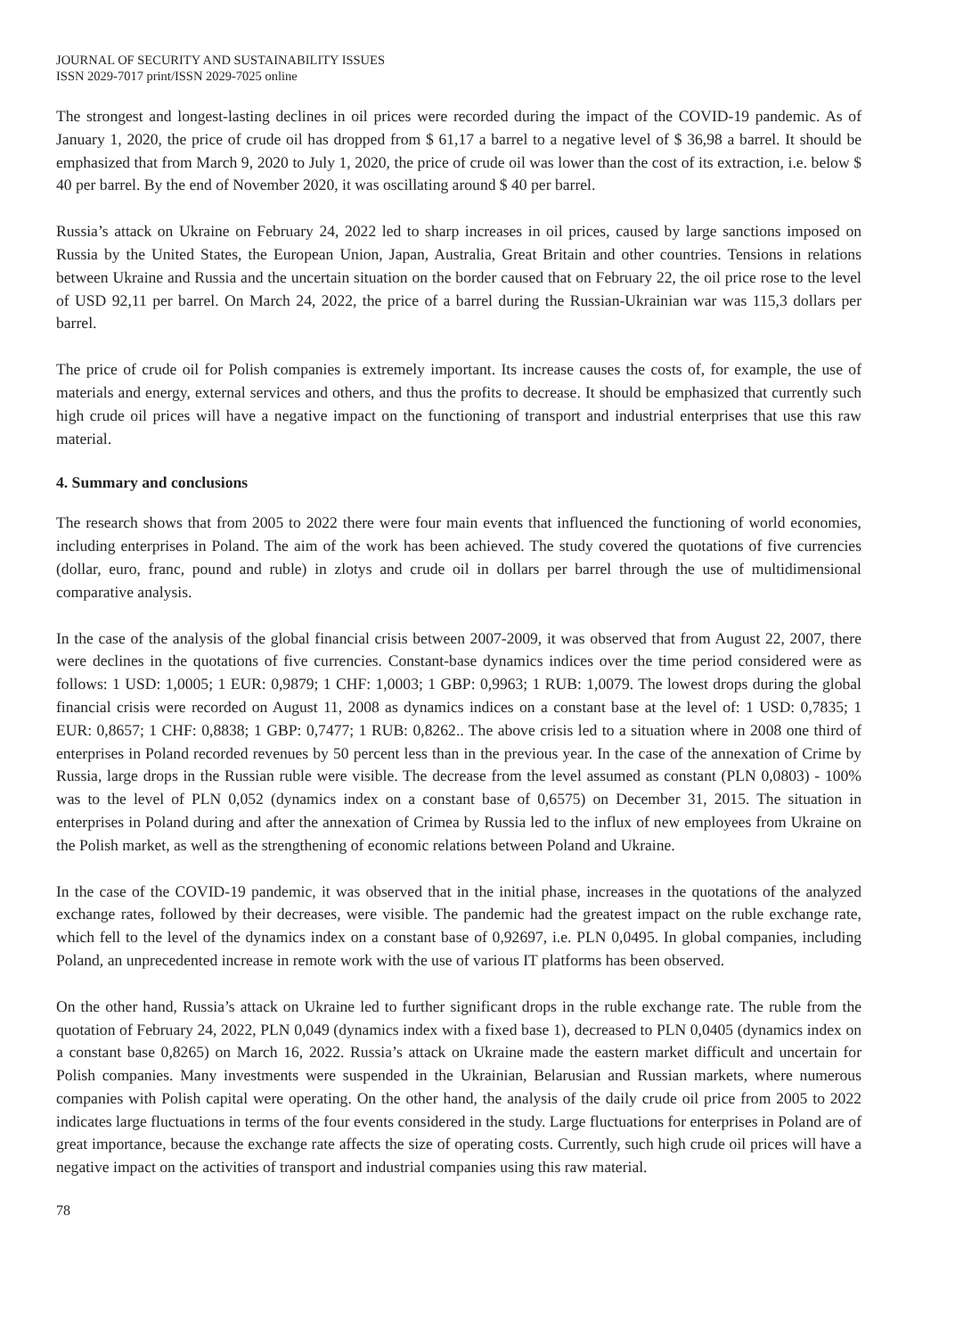JOURNAL OF SECURITY AND SUSTAINABILITY ISSUES
ISSN 2029-7017 print/ISSN 2029-7025 online
The strongest and longest-lasting declines in oil prices were recorded during the impact of the COVID-19 pandemic. As of January 1, 2020, the price of crude oil has dropped from $ 61,17 a barrel to a negative level of $ 36,98 a barrel. It should be emphasized that from March 9, 2020 to July 1, 2020, the price of crude oil was lower than the cost of its extraction, i.e. below $ 40 per barrel. By the end of November 2020, it was oscillating around $ 40 per barrel.
Russia’s attack on Ukraine on February 24, 2022 led to sharp increases in oil prices, caused by large sanctions imposed on Russia by the United States, the European Union, Japan, Australia, Great Britain and other countries. Tensions in relations between Ukraine and Russia and the uncertain situation on the border caused that on February 22, the oil price rose to the level of USD 92,11 per barrel. On March 24, 2022, the price of a barrel during the Russian-Ukrainian war was 115,3 dollars per barrel.
The price of crude oil for Polish companies is extremely important. Its increase causes the costs of, for example, the use of materials and energy, external services and others, and thus the profits to decrease. It should be emphasized that currently such high crude oil prices will have a negative impact on the functioning of transport and industrial enterprises that use this raw material.
4. Summary and conclusions
The research shows that from 2005 to 2022 there were four main events that influenced the functioning of world economies, including enterprises in Poland. The aim of the work has been achieved. The study covered the quotations of five currencies (dollar, euro, franc, pound and ruble) in zlotys and crude oil in dollars per barrel through the use of multidimensional comparative analysis.
In the case of the analysis of the global financial crisis between 2007-2009, it was observed that from August 22, 2007, there were declines in the quotations of five currencies. Constant-base dynamics indices over the time period considered were as follows: 1 USD: 1,0005; 1 EUR: 0,9879; 1 CHF: 1,0003; 1 GBP: 0,9963; 1 RUB: 1,0079. The lowest drops during the global financial crisis were recorded on August 11, 2008 as dynamics indices on a constant base at the level of: 1 USD: 0,7835; 1 EUR: 0,8657; 1 CHF: 0,8838; 1 GBP: 0,7477; 1 RUB: 0,8262.. The above crisis led to a situation where in 2008 one third of enterprises in Poland recorded revenues by 50 percent less than in the previous year. In the case of the annexation of Crime by Russia, large drops in the Russian ruble were visible. The decrease from the level assumed as constant (PLN 0,0803) - 100% was to the level of PLN 0,052 (dynamics index on a constant base of 0,6575) on December 31, 2015. The situation in enterprises in Poland during and after the annexation of Crimea by Russia led to the influx of new employees from Ukraine on the Polish market, as well as the strengthening of economic relations between Poland and Ukraine.
In the case of the COVID-19 pandemic, it was observed that in the initial phase, increases in the quotations of the analyzed exchange rates, followed by their decreases, were visible. The pandemic had the greatest impact on the ruble exchange rate, which fell to the level of the dynamics index on a constant base of 0,92697, i.e. PLN 0,0495. In global companies, including Poland, an unprecedented increase in remote work with the use of various IT platforms has been observed.
On the other hand, Russia’s attack on Ukraine led to further significant drops in the ruble exchange rate. The ruble from the quotation of February 24, 2022, PLN 0,049 (dynamics index with a fixed base 1), decreased to PLN 0,0405 (dynamics index on a constant base 0,8265) on March 16, 2022. Russia’s attack on Ukraine made the eastern market difficult and uncertain for Polish companies. Many investments were suspended in the Ukrainian, Belarusian and Russian markets, where numerous companies with Polish capital were operating. On the other hand, the analysis of the daily crude oil price from 2005 to 2022 indicates large fluctuations in terms of the four events considered in the study. Large fluctuations for enterprises in Poland are of great importance, because the exchange rate affects the size of operating costs. Currently, such high crude oil prices will have a negative impact on the activities of transport and industrial companies using this raw material.
78